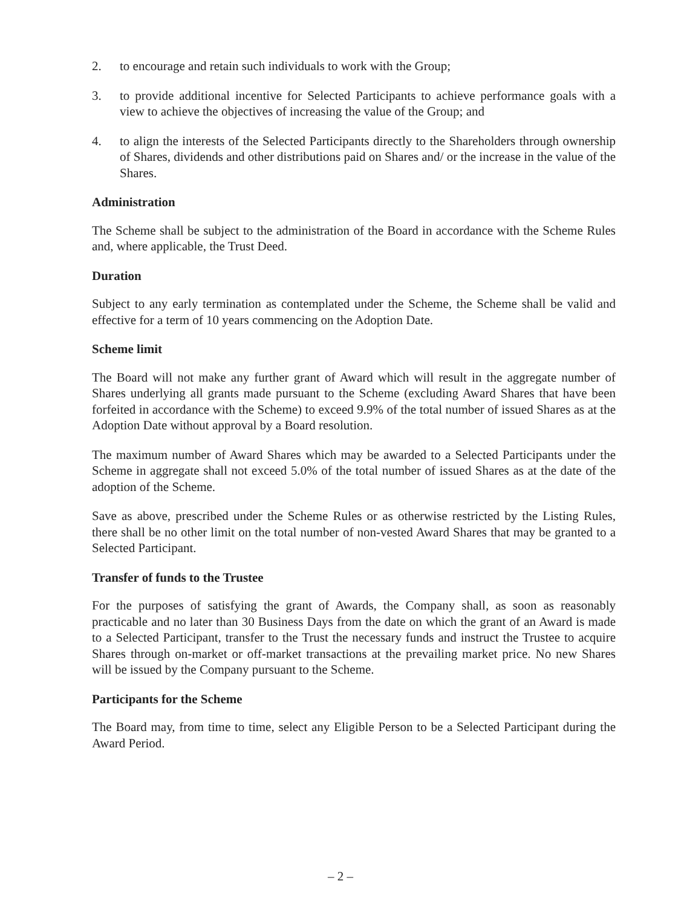2. to encourage and retain such individuals to work with the Group;
3. to provide additional incentive for Selected Participants to achieve performance goals with a view to achieve the objectives of increasing the value of the Group; and
4. to align the interests of the Selected Participants directly to the Shareholders through ownership of Shares, dividends and other distributions paid on Shares and/ or the increase in the value of the Shares.
Administration
The Scheme shall be subject to the administration of the Board in accordance with the Scheme Rules and, where applicable, the Trust Deed.
Duration
Subject to any early termination as contemplated under the Scheme, the Scheme shall be valid and effective for a term of 10 years commencing on the Adoption Date.
Scheme limit
The Board will not make any further grant of Award which will result in the aggregate number of Shares underlying all grants made pursuant to the Scheme (excluding Award Shares that have been forfeited in accordance with the Scheme) to exceed 9.9% of the total number of issued Shares as at the Adoption Date without approval by a Board resolution.
The maximum number of Award Shares which may be awarded to a Selected Participants under the Scheme in aggregate shall not exceed 5.0% of the total number of issued Shares as at the date of the adoption of the Scheme.
Save as above, prescribed under the Scheme Rules or as otherwise restricted by the Listing Rules, there shall be no other limit on the total number of non-vested Award Shares that may be granted to a Selected Participant.
Transfer of funds to the Trustee
For the purposes of satisfying the grant of Awards, the Company shall, as soon as reasonably practicable and no later than 30 Business Days from the date on which the grant of an Award is made to a Selected Participant, transfer to the Trust the necessary funds and instruct the Trustee to acquire Shares through on-market or off-market transactions at the prevailing market price. No new Shares will be issued by the Company pursuant to the Scheme.
Participants for the Scheme
The Board may, from time to time, select any Eligible Person to be a Selected Participant during the Award Period.
– 2 –